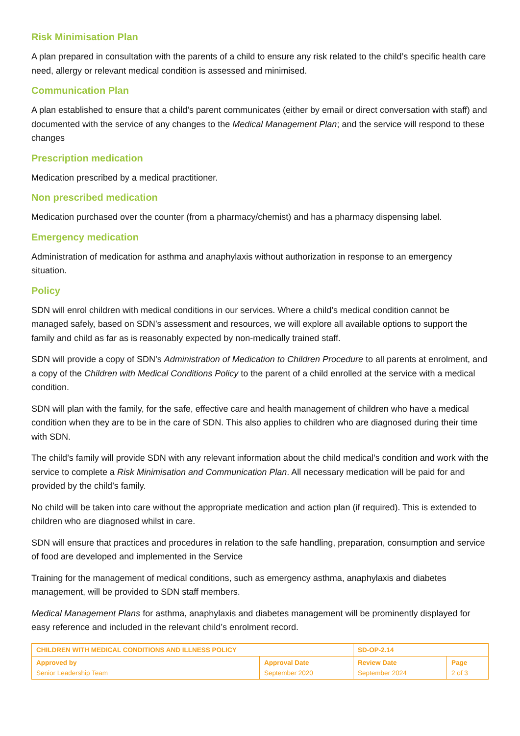Risk Minimisation Plan
A plan prepared in consultation with the parents of a child to ensure any risk related to the child’s specific health care need, allergy or relevant medical condition is assessed and minimised.
Communication Plan
A plan established to ensure that a child’s parent communicates (either by email or direct conversation with staff) and documented with the service of any changes to the Medical Management Plan; and the service will respond to these changes
Prescription medication
Medication prescribed by a medical practitioner.
Non prescribed medication
Medication purchased over the counter (from a pharmacy/chemist) and has a pharmacy dispensing label.
Emergency medication
Administration of medication for asthma and anaphylaxis without authorization in response to an emergency situation.
Policy
SDN will enrol children with medical conditions in our services. Where a child’s medical condition cannot be managed safely, based on SDN’s assessment and resources, we will explore all available options to support the family and child as far as is reasonably expected by non-medically trained staff.
SDN will provide a copy of SDN’s Administration of Medication to Children Procedure to all parents at enrolment, and a copy of the Children with Medical Conditions Policy to the parent of a child enrolled at the service with a medical condition.
SDN will plan with the family, for the safe, effective care and health management of children who have a medical condition when they are to be in the care of SDN. This also applies to children who are diagnosed during their time with SDN.
The child’s family will provide SDN with any relevant information about the child medical’s condition and work with the service to complete a Risk Minimisation and Communication Plan. All necessary medication will be paid for and provided by the child’s family.
No child will be taken into care without the appropriate medication and action plan (if required). This is extended to children who are diagnosed whilst in care.
SDN will ensure that practices and procedures in relation to the safe handling, preparation, consumption and service of food are developed and implemented in the Service
Training for the management of medical conditions, such as emergency asthma, anaphylaxis and diabetes management, will be provided to SDN staff members.
Medical Management Plans for asthma, anaphylaxis and diabetes management will be prominently displayed for easy reference and included in the relevant child’s enrolment record.
| CHILDREN WITH MEDICAL CONDITIONS AND ILLNESS POLICY | | SD-OP-2.14 | |
| Approved by Senior Leadership Team | Approval Date September 2020 | Review Date September 2024 | Page 2 of 3 |